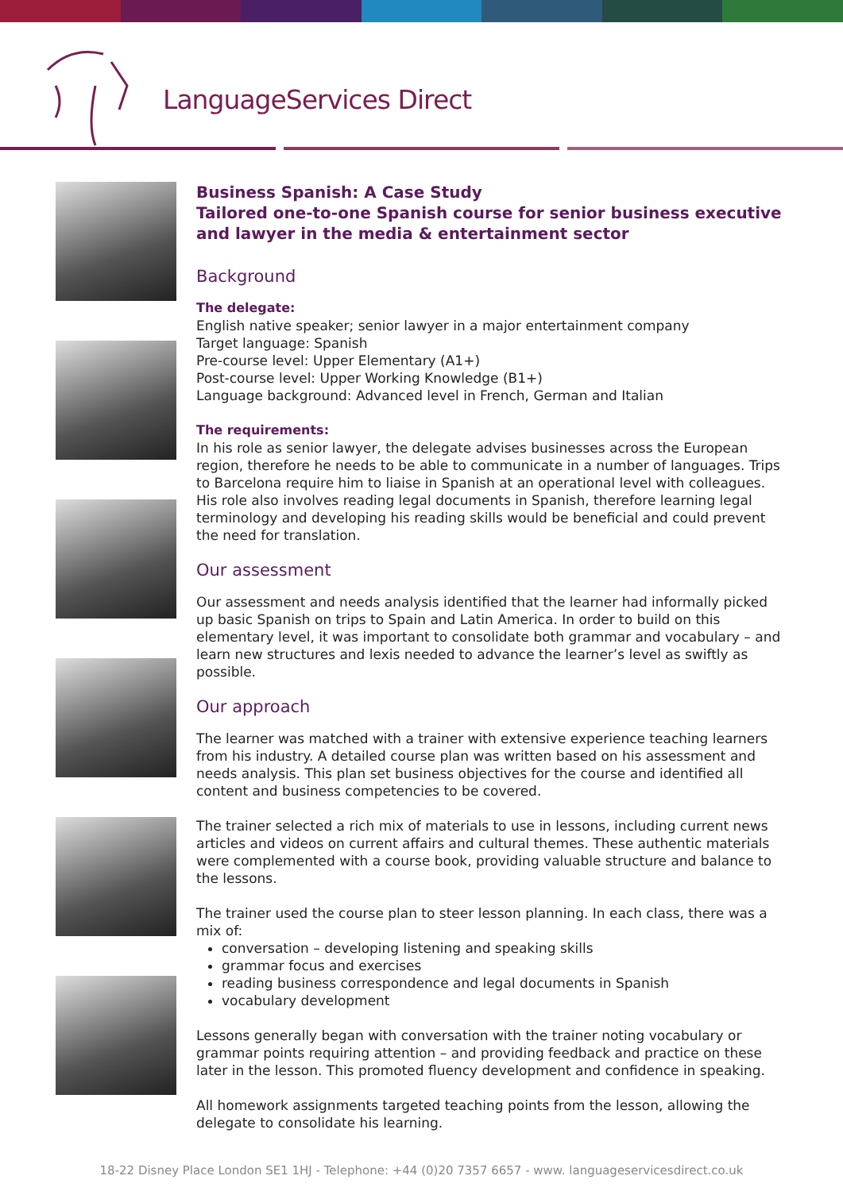LanguageServices Direct
Business Spanish: A Case Study
Tailored one-to-one Spanish course for senior business executive and lawyer in the media & entertainment sector
Background
The delegate:
English native speaker; senior lawyer in a major entertainment company
Target language: Spanish
Pre-course level: Upper Elementary (A1+)
Post-course level: Upper Working Knowledge (B1+)
Language background: Advanced level in French, German and Italian
The requirements:
In his role as senior lawyer, the delegate advises businesses across the European region, therefore he needs to be able to communicate in a number of languages. Trips to Barcelona require him to liaise in Spanish at an operational level with colleagues. His role also involves reading legal documents in Spanish, therefore learning legal terminology and developing his reading skills would be beneficial and could prevent the need for translation.
Our assessment
Our assessment and needs analysis identified that the learner had informally picked up basic Spanish on trips to Spain and Latin America. In order to build on this elementary level, it was important to consolidate both grammar and vocabulary – and learn new structures and lexis needed to advance the learner’s level as swiftly as possible.
Our approach
The learner was matched with a trainer with extensive experience teaching learners from his industry. A detailed course plan was written based on his assessment and needs analysis. This plan set business objectives for the course and identified all content and business competencies to be covered.
The trainer selected a rich mix of materials to use in lessons, including current news articles and videos on current affairs and cultural themes. These authentic materials were complemented with a course book, providing valuable structure and balance to the lessons.
The trainer used the course plan to steer lesson planning. In each class, there was a mix of:
conversation – developing listening and speaking skills
grammar focus and exercises
reading business correspondence and legal documents in Spanish
vocabulary development
Lessons generally began with conversation with the trainer noting vocabulary or grammar points requiring attention – and providing feedback and practice on these later in the lesson. This promoted fluency development and confidence in speaking.
All homework assignments targeted teaching points from the lesson, allowing the delegate to consolidate his learning.
18-22 Disney Place London SE1 1HJ - Telephone: +44 (0)20 7357 6657 - www. languageservicesdirect.co.uk